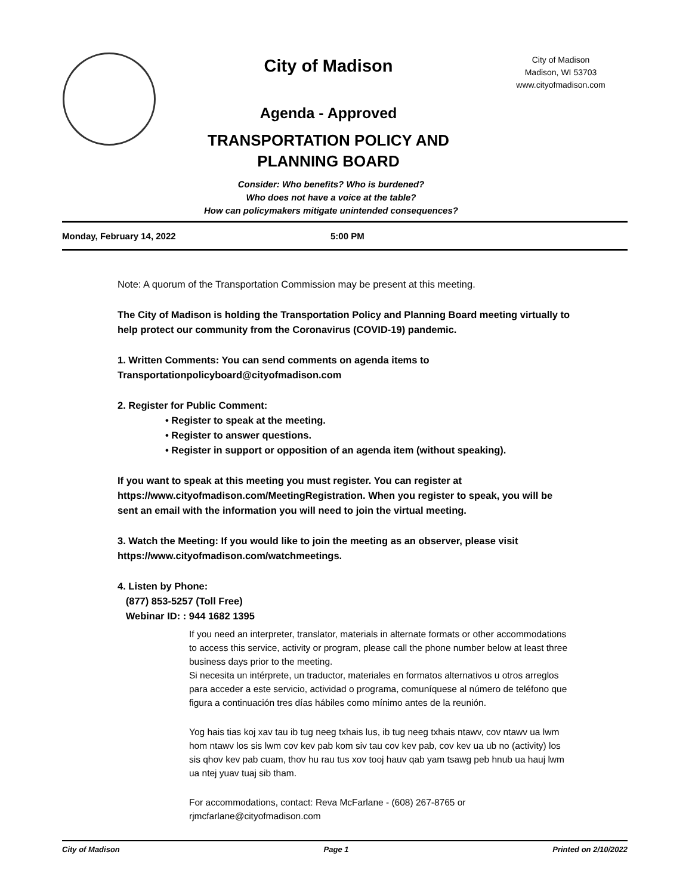City of Madison
Agenda - Approved
TRANSPORTATION POLICY AND
PLANNING BOARD
City of Madison
Madison, WI 53703
www.cityofmadison.com
Consider: Who benefits? Who is burdened?
Who does not have a voice at the table?
How can policymakers mitigate unintended consequences?
Monday, February 14, 2022 5:00 PM
Note: A quorum of the Transportation Commission may be present at this meeting.
The City of Madison is holding the Transportation Policy and Planning Board meeting virtually to help protect our community from the Coronavirus (COVID-19) pandemic.
1. Written Comments: You can send comments on agenda items to Transportationpolicyboard@cityofmadison.com
2. Register for Public Comment:
• Register to speak at the meeting.
• Register to answer questions.
• Register in support or opposition of an agenda item (without speaking).
If you want to speak at this meeting you must register. You can register at https://www.cityofmadison.com/MeetingRegistration. When you register to speak, you will be sent an email with the information you will need to join the virtual meeting.
3. Watch the Meeting: If you would like to join the meeting as an observer, please visit https://www.cityofmadison.com/watchmeetings.
4. Listen by Phone:
(877) 853-5257 (Toll Free)
Webinar ID: : 944 1682 1395
If you need an interpreter, translator, materials in alternate formats or other accommodations to access this service, activity or program, please call the phone number below at least three business days prior to the meeting.
Si necesita un intérprete, un traductor, materiales en formatos alternativos u otros arreglos para acceder a este servicio, actividad o programa, comuníquese al número de teléfono que figura a continuación tres días hábiles como mínimo antes de la reunión.
Yog hais tias koj xav tau ib tug neeg txhais lus, ib tug neeg txhais ntawv, cov ntawv ua lwm hom ntawv los sis lwm cov kev pab kom siv tau cov kev pab, cov kev ua ub no (activity) los sis qhov kev pab cuam, thov hu rau tus xov tooj hauv qab yam tsawg peb hnub ua hauj lwm ua ntej yuav tuaj sib tham.
For accommodations, contact: Reva McFarlane - (608) 267-8765 or rjmcfarlane@cityofmadison.com
City of Madison Page 1 Printed on 2/10/2022